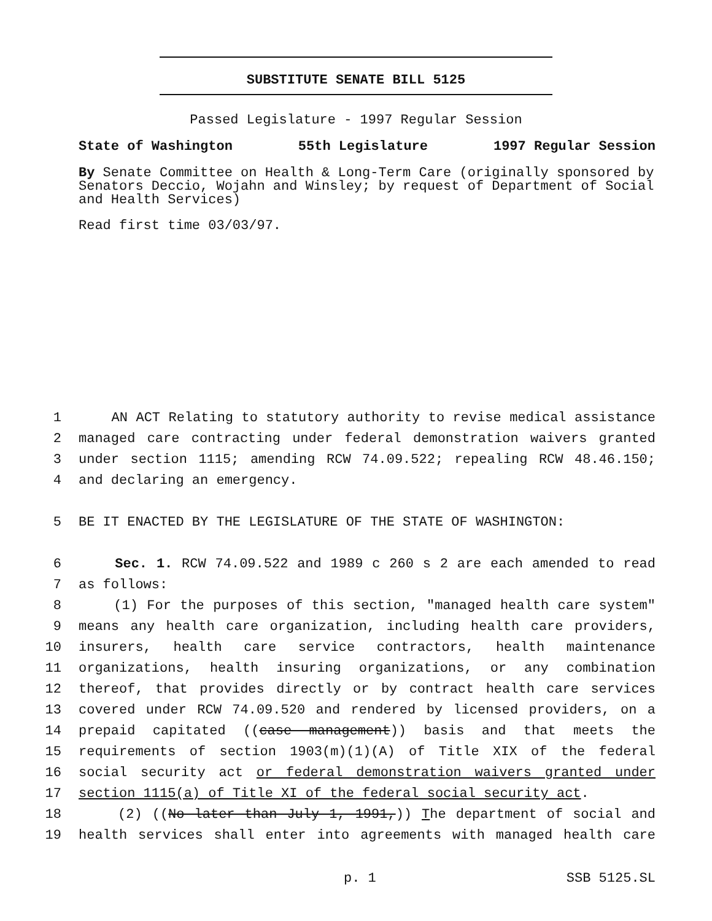SUBSTITUTE SENATE BILL 5125
Passed Legislature - 1997 Regular Session
State of Washington 55th Legislature 1997 Regular Session
By Senate Committee on Health & Long-Term Care (originally sponsored by Senators Deccio, Wojahn and Winsley; by request of Department of Social and Health Services)
Read first time 03/03/97.
1 AN ACT Relating to statutory authority to revise medical assistance
2 managed care contracting under federal demonstration waivers granted
3 under section 1115; amending RCW 74.09.522; repealing RCW 48.46.150;
4 and declaring an emergency.
5 BE IT ENACTED BY THE LEGISLATURE OF THE STATE OF WASHINGTON:
6 Sec. 1. RCW 74.09.522 and 1989 c 260 s 2 are each amended to read
7 as follows:
8 (1) For the purposes of this section, "managed health care system"
9 means any health care organization, including health care providers,
10 insurers, health care service contractors, health maintenance
11 organizations, health insuring organizations, or any combination
12 thereof, that provides directly or by contract health care services
13 covered under RCW 74.09.520 and rendered by licensed providers, on a
14 prepaid capitated ((case management)) basis and that meets the
15 requirements of section 1903(m)(1)(A) of Title XIX of the federal
16 social security act or federal demonstration waivers granted under
17 section 1115(a) of Title XI of the federal social security act.
18 (2) ((No later than July 1, 1991,)) The department of social and
19 health services shall enter into agreements with managed health care
p. 1 SSB 5125.SL